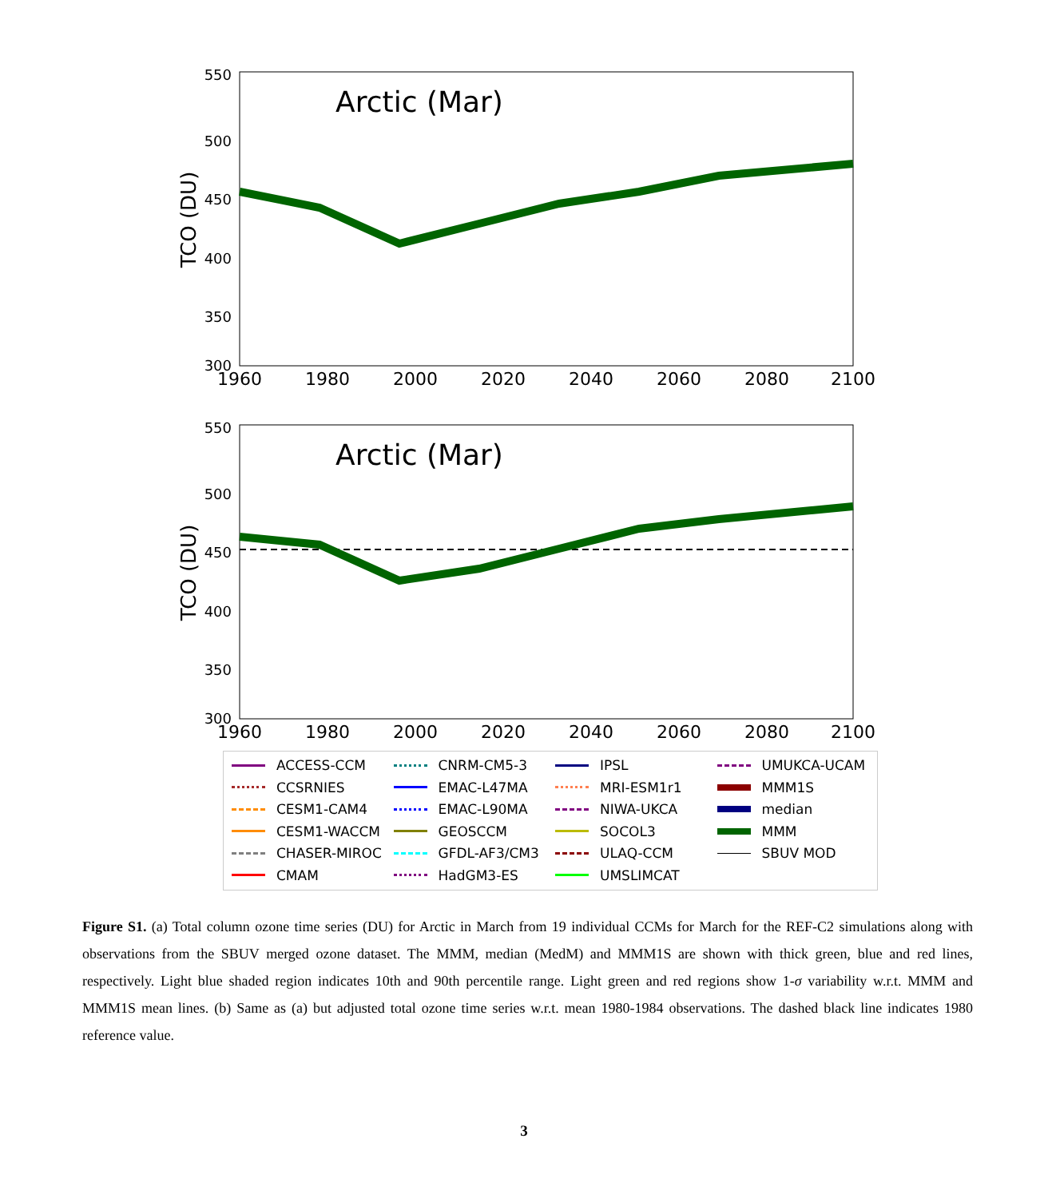Arctic (Mar)
550
500
450
400
350
300
1960
1980
2000
2020
2040
2060
2080
2100
TCO (DU)
Arctic (Mar)
550
500
450
400
350
300
1960
1980
2000
2020
2040
2060
2080
2100
TCO (DU)
ACCESS-CCM
CNRM-CM5-3
IPSL
UMUKCA-UCAM
CCSRNIES
EMAC-L47MA
MRI-ESM1r1
MMM1S
CESM1-CAM4
EMAC-L90MA
NIWA-UKCA
median
CESM1-WACCM
GEOSCCM
SOCOL3
MMM
CHASER-MIROC
GFDL-AF3/CM3
ULAQ-CCM
SBUV MOD
CMAM
HadGM3-ES
UMSLIMCAT
Figure S1. (a) Total column ozone time series (DU) for Arctic in March from 19 individual CCMs for March for the REF-C2 simulations along with observations from the SBUV merged ozone dataset. The MMM, median (MedM) and MMM1S are shown with thick green, blue and red lines, respectively. Light blue shaded region indicates 10th and 90th percentile range. Light green and red regions show 1-σ variability w.r.t. MMM and MMM1S mean lines. (b) Same as (a) but adjusted total ozone time series w.r.t. mean 1980-1984 observations. The dashed black line indicates 1980 reference value.
3